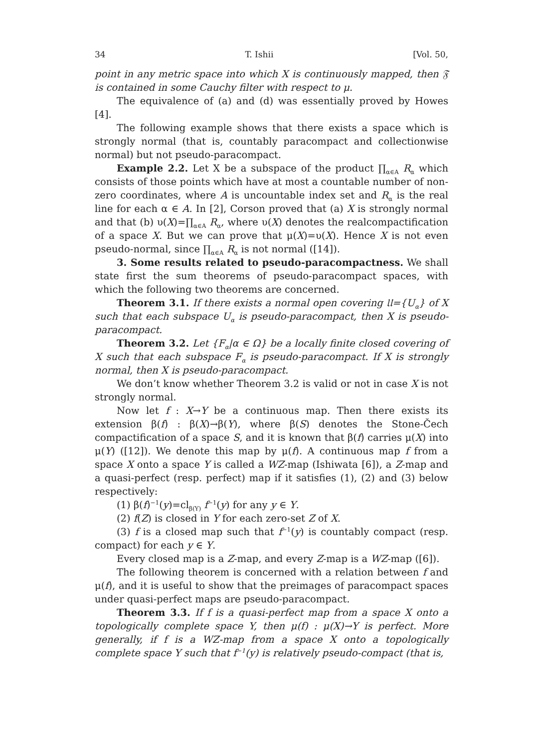34 T. Ishii [Vol. 50,
point in any metric space into which X is continuously mapped, then 𝔉 is contained in some Cauchy filter with respect to μ.
The equivalence of (a) and (d) was essentially proved by Howes [4].
The following example shows that there exists a space which is strongly normal (that is, countably paracompact and collectionwise normal) but not pseudo-paracompact.
Example 2.2. Let X be a subspace of the product ∏<sub>α∈A</sub> R<sub>α</sub> which consists of those points which have at most a countable number of non-zero coordinates, where A is uncountable index set and R<sub>α</sub> is the real line for each α ∈ A. In [2], Corson proved that (a) X is strongly normal and that (b) υ(X)=∏<sub>α∈A</sub> R<sub>α</sub>, where υ(X) denotes the realcompactification of a space X. But we can prove that μ(X)=υ(X). Hence X is not even pseudo-normal, since ∏<sub>α∈A</sub> R<sub>α</sub> is not normal ([14]).
3. Some results related to pseudo-paracompactness. We shall state first the sum theorems of pseudo-paracompact spaces, with which the following two theorems are concerned.
Theorem 3.1. If there exists a normal open covering 𝔘={U<sub>α</sub>} of X such that each subspace U<sub>α</sub> is pseudo-paracompact, then X is pseudo-paracompact.
Theorem 3.2. Let {F<sub>α</sub>|α ∈ Ω} be a locally finite closed covering of X such that each subspace F<sub>α</sub> is pseudo-paracompact. If X is strongly normal, then X is pseudo-paracompact.
We don’t know whether Theorem 3.2 is valid or not in case X is not strongly normal.
Now let f : X→Y be a continuous map. Then there exists its extension β(f) : β(X)→β(Y), where β(S) denotes the Stone-Čech compactification of a space S, and it is known that β(f) carries μ(X) into μ(Y) ([12]). We denote this map by μ(f). A continuous map f from a space X onto a space Y is called a WZ-map (Ishiwata [6]), a Z-map and a quasi-perfect (resp. perfect) map if it satisfies (1), (2) and (3) below respectively:
(1) β(f)<sup>−1</sup>(y)=cl<sub>β(Y)</sub> f<sup>−1</sup>(y) for any y ∈ Y.
(2) f(Z) is closed in Y for each zero-set Z of X.
(3) f is a closed map such that f<sup>−1</sup>(y) is countably compact (resp. compact) for each y ∈ Y.
Every closed map is a Z-map, and every Z-map is a WZ-map ([6]).
The following theorem is concerned with a relation between f and μ(f), and it is useful to show that the preimages of paracompact spaces under quasi-perfect maps are pseudo-paracompact.
Theorem 3.3. If f is a quasi-perfect map from a space X onto a topologically complete space Y, then μ(f) : μ(X)→Y is perfect. More generally, if f is a WZ-map from a space X onto a topologically complete space Y such that f<sup>−1</sup>(y) is relatively pseudo-compact (that is,